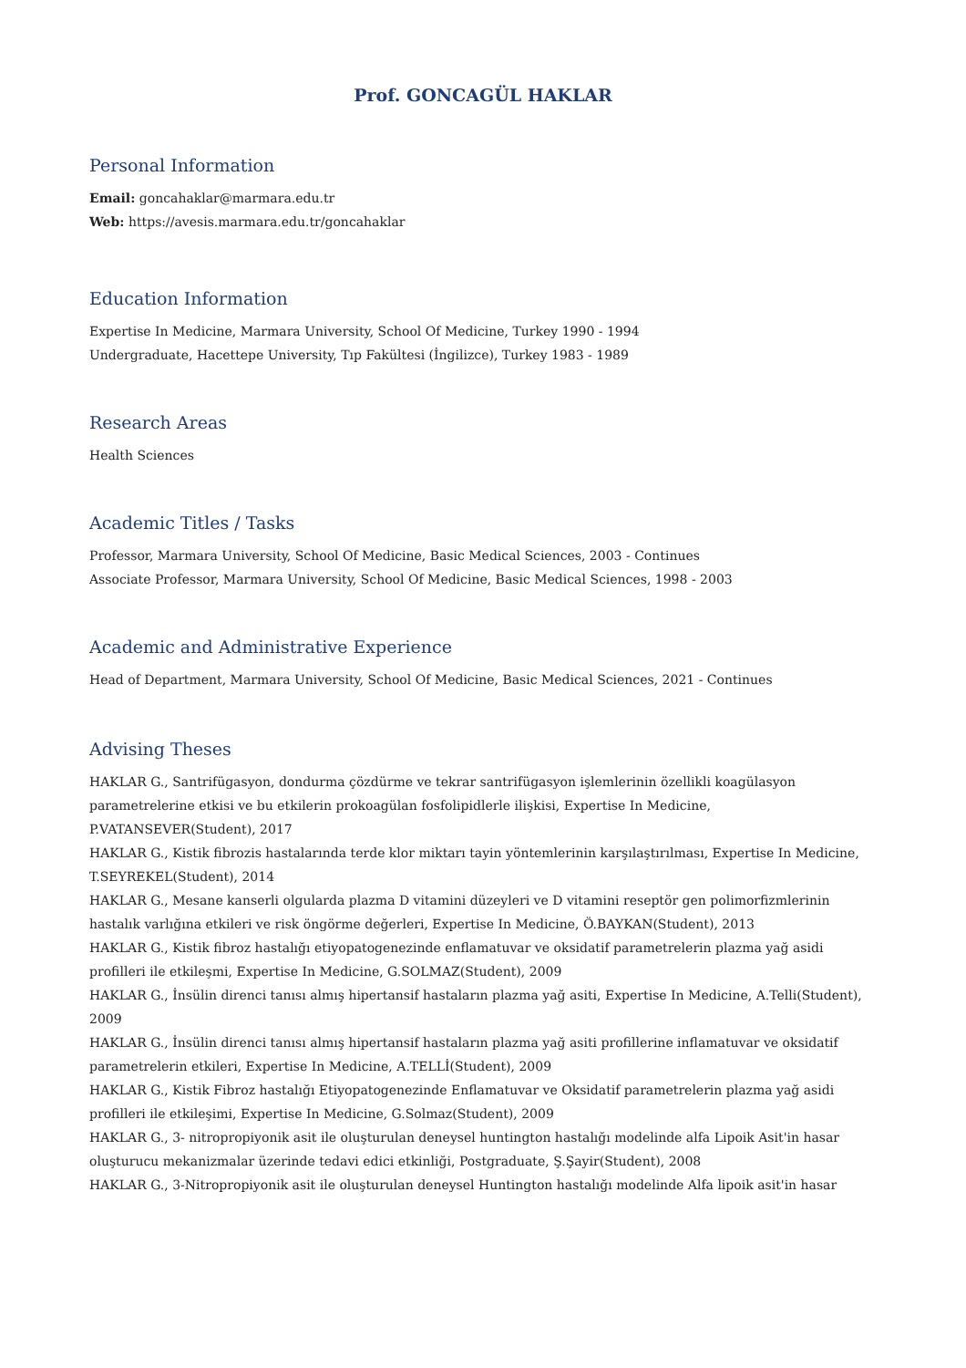Prof. GONCAGÜL HAKLAR
Personal Information
Email: goncahaklar@marmara.edu.tr
Web: https://avesis.marmara.edu.tr/goncahaklar
Education Information
Expertise In Medicine, Marmara University, School Of Medicine, Turkey 1990 - 1994
Undergraduate, Hacettepe University, Tıp Fakültesi (İngilizce), Turkey 1983 - 1989
Research Areas
Health Sciences
Academic Titles / Tasks
Professor, Marmara University, School Of Medicine, Basic Medical Sciences, 2003 - Continues
Associate Professor, Marmara University, School Of Medicine, Basic Medical Sciences, 1998 - 2003
Academic and Administrative Experience
Head of Department, Marmara University, School Of Medicine, Basic Medical Sciences, 2021 - Continues
Advising Theses
HAKLAR G., Santrifügasyon, dondurma çözdürme ve tekrar santrifügasyon işlemlerinin özellikli koagülasyon parametrelerine etkisi ve bu etkilerin prokoagülan fosfolipidlerle ilişkisi, Expertise In Medicine, P.VATANSEVER(Student), 2017
HAKLAR G., Kistik fibrozis hastalarında terde klor miktarı tayin yöntemlerinin karşılaştırılması, Expertise In Medicine, T.SEYREKEL(Student), 2014
HAKLAR G., Mesane kanserli olgularda plazma D vitamini düzeyleri ve D vitamini reseptör gen polimorfizmlerinin hastalık varlığına etkileri ve risk öngörme değerleri, Expertise In Medicine, Ö.BAYKAN(Student), 2013
HAKLAR G., Kistik fibroz hastalığı etiyopatogenezinde enflamatuvar ve oksidatif parametrelerin plazma yağ asidi profilleri ile etkileşmi, Expertise In Medicine, G.SOLMAZ(Student), 2009
HAKLAR G., İnsülin direnci tanısı almış hipertansif hastaların plazma yağ asiti, Expertise In Medicine, A.Telli(Student), 2009
HAKLAR G., İnsülin direnci tanısı almış hipertansif hastaların plazma yağ asiti profillerine inflamatuvar ve oksidatif parametrelerin etkileri, Expertise In Medicine, A.TELLİ(Student), 2009
HAKLAR G., Kistik Fibroz hastalığı Etiyopatogenezinde Enflamatuvar ve Oksidatif parametrelerin plazma yağ asidi profilleri ile etkileşimi, Expertise In Medicine, G.Solmaz(Student), 2009
HAKLAR G., 3- nitropropiyonik asit ile oluşturulan deneysel huntington hastalığı modelinde alfa Lipoik Asit'in hasar oluşturucu mekanizmalar üzerinde tedavi edici etkinliği, Postgraduate, Ş.Şayir(Student), 2008
HAKLAR G., 3-Nitropropiyonik asit ile oluşturulan deneysel Huntington hastalığı modelinde Alfa lipoik asit'in hasar